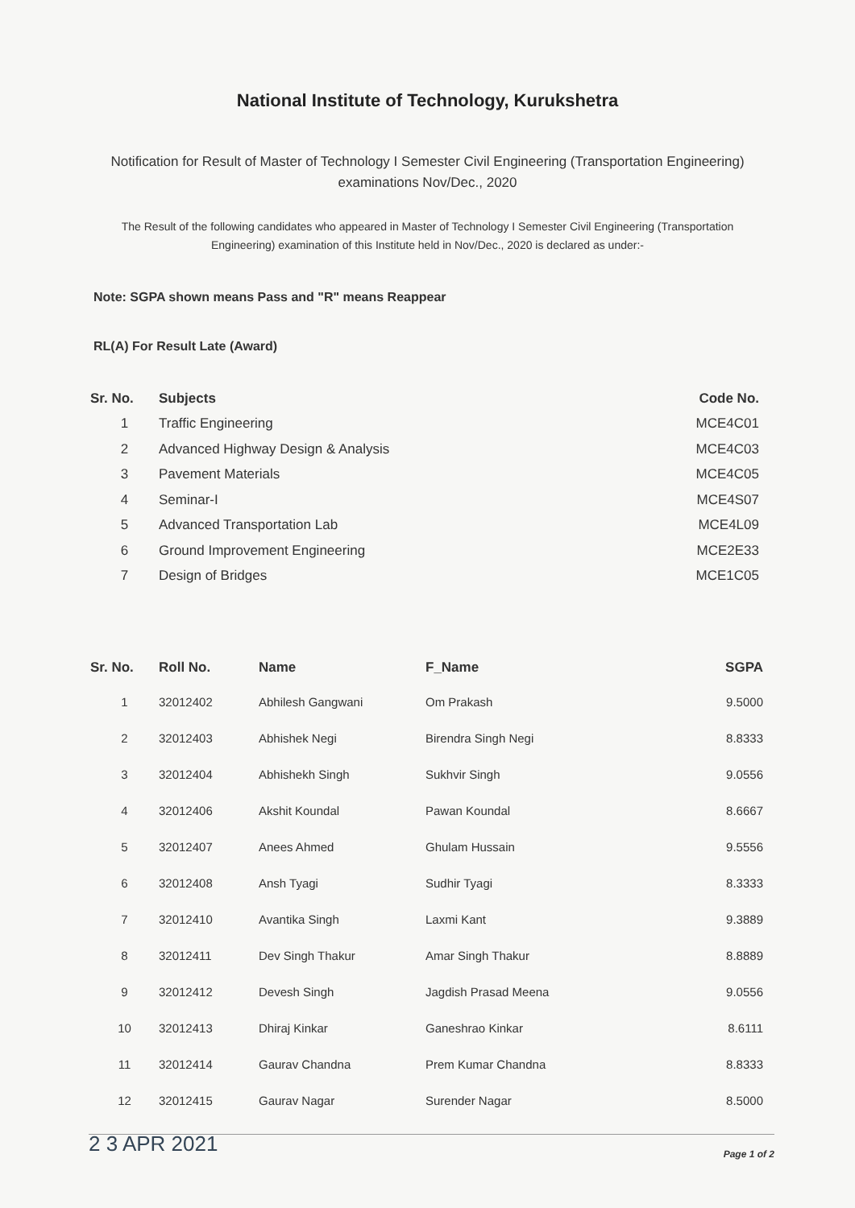National Institute of Technology, Kurukshetra
Notification for Result of Master of Technology I Semester Civil Engineering (Transportation Engineering)
examinations Nov/Dec., 2020
The Result of the following candidates who appeared in Master of Technology I Semester Civil Engineering (Transportation Engineering) examination of this Institute held in Nov/Dec., 2020 is declared as under:-
Note: SGPA shown means Pass and "R" means Reappear
RL(A) For Result Late (Award)
| Sr. No. | Subjects | Code No. |
| --- | --- | --- |
| 1 | Traffic Engineering | MCE4C01 |
| 2 | Advanced Highway Design & Analysis | MCE4C03 |
| 3 | Pavement Materials | MCE4C05 |
| 4 | Seminar-I | MCE4S07 |
| 5 | Advanced Transportation Lab | MCE4L09 |
| 6 | Ground Improvement Engineering | MCE2E33 |
| 7 | Design of Bridges | MCE1C05 |
| Sr. No. | Roll No. | Name | F_Name | SGPA |
| --- | --- | --- | --- | --- |
| 1 | 32012402 | Abhilesh Gangwani | Om Prakash | 9.5000 |
| 2 | 32012403 | Abhishek Negi | Birendra Singh Negi | 8.8333 |
| 3 | 32012404 | Abhishekh Singh | Sukhvir Singh | 9.0556 |
| 4 | 32012406 | Akshit Koundal | Pawan Koundal | 8.6667 |
| 5 | 32012407 | Anees Ahmed | Ghulam Hussain | 9.5556 |
| 6 | 32012408 | Ansh Tyagi | Sudhir Tyagi | 8.3333 |
| 7 | 32012410 | Avantika Singh | Laxmi Kant | 9.3889 |
| 8 | 32012411 | Dev Singh Thakur | Amar Singh Thakur | 8.8889 |
| 9 | 32012412 | Devesh Singh | Jagdish Prasad Meena | 9.0556 |
| 10 | 32012413 | Dhiraj Kinkar | Ganeshrao Kinkar | 8.6111 |
| 11 | 32012414 | Gaurav Chandna | Prem Kumar Chandna | 8.8333 |
| 12 | 32012415 | Gaurav Nagar | Surender Nagar | 8.5000 |
2 3 APR 2021 Page 1 of 2